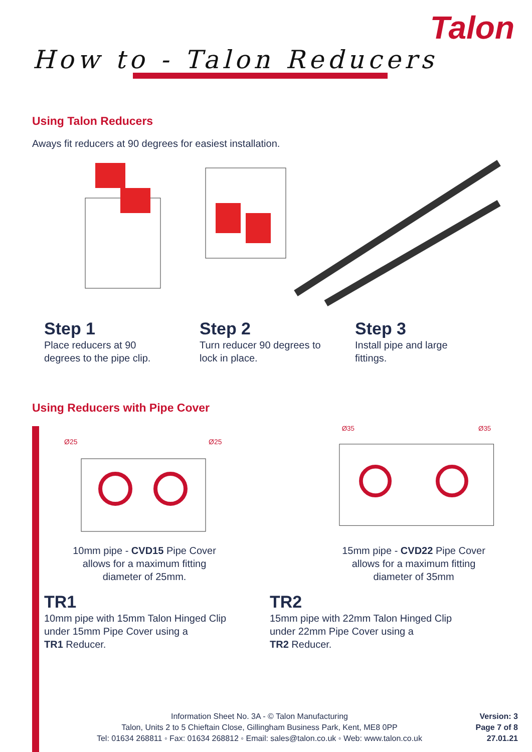Talon
How to - Talon Reducers
Using Talon Reducers
Aways fit reducers at 90 degrees for easiest installation.
Step 1
Place reducers at 90
degrees to the pipe clip.
Step 2
Turn reducer 90 degrees to
lock in place.
Step 3
Install pipe and large
fittings.
Using Reducers with Pipe Cover
Ø25
Ø25
Ø35
Ø35
10mm pipe - CVD15 Pipe Cover
allows for a maximum fitting
diameter of 25mm.
15mm pipe - CVD22 Pipe Cover
allows for a maximum fitting
diameter of 35mm
TR1
10mm pipe with 15mm Talon Hinged Clip
under 15mm Pipe Cover using a
TR1 Reducer.
TR2
15mm pipe with 22mm Talon Hinged Clip
under 22mm Pipe Cover using a
TR2 Reducer.
Information Sheet No. 3A - © Talon Manufacturing
Talon, Units 2 to 5 Chieftain Close, Gillingham Business Park, Kent, ME8 0PP
Tel: 01634 268811 ◦ Fax: 01634 268812 ◦ Email: sales@talon.co.uk ◦ Web: www.talon.co.uk
Version: 3
Page 7 of 8
27.01.21